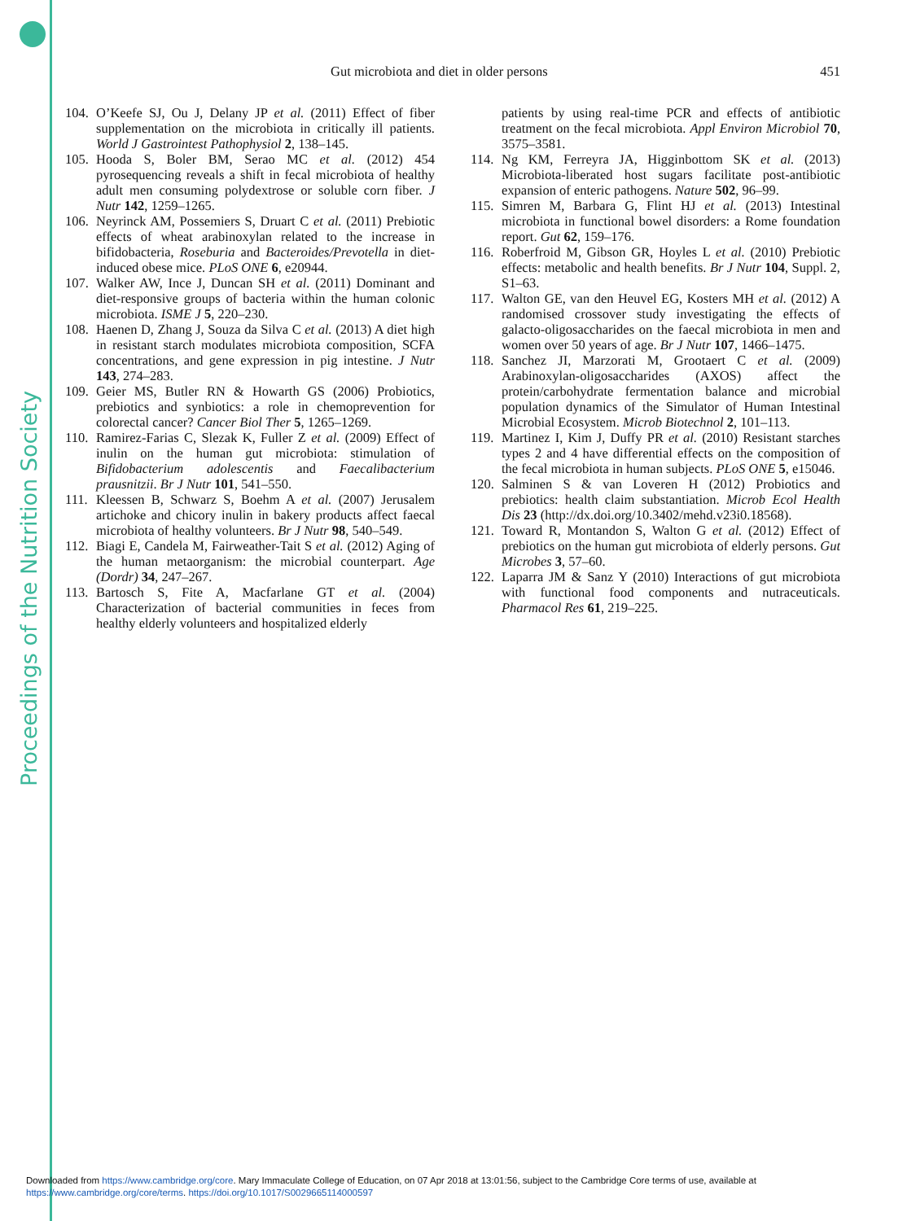Proceedings of the Nutrition Society
Gut microbiota and diet in older persons 451
104. O’Keefe SJ, Ou J, Delany JP et al. (2011) Effect of fiber supplementation on the microbiota in critically ill patients. World J Gastrointest Pathophysiol 2, 138–145.
105. Hooda S, Boler BM, Serao MC et al. (2012) 454 pyrosequencing reveals a shift in fecal microbiota of healthy adult men consuming polydextrose or soluble corn fiber. J Nutr 142, 1259–1265.
106. Neyrinck AM, Possemiers S, Druart C et al. (2011) Prebiotic effects of wheat arabinoxylan related to the increase in bifidobacteria, Roseburia and Bacteroides/Prevotella in diet-induced obese mice. PLoS ONE 6, e20944.
107. Walker AW, Ince J, Duncan SH et al. (2011) Dominant and diet-responsive groups of bacteria within the human colonic microbiota. ISME J 5, 220–230.
108. Haenen D, Zhang J, Souza da Silva C et al. (2013) A diet high in resistant starch modulates microbiota composition, SCFA concentrations, and gene expression in pig intestine. J Nutr 143, 274–283.
109. Geier MS, Butler RN & Howarth GS (2006) Probiotics, prebiotics and synbiotics: a role in chemoprevention for colorectal cancer? Cancer Biol Ther 5, 1265–1269.
110. Ramirez-Farias C, Slezak K, Fuller Z et al. (2009) Effect of inulin on the human gut microbiota: stimulation of Bifidobacterium adolescentis and Faecalibacterium prausnitzii. Br J Nutr 101, 541–550.
111. Kleessen B, Schwarz S, Boehm A et al. (2007) Jerusalem artichoke and chicory inulin in bakery products affect faecal microbiota of healthy volunteers. Br J Nutr 98, 540–549.
112. Biagi E, Candela M, Fairweather-Tait S et al. (2012) Aging of the human metaorganism: the microbial counterpart. Age (Dordr) 34, 247–267.
113. Bartosch S, Fite A, Macfarlane GT et al. (2004) Characterization of bacterial communities in feces from healthy elderly volunteers and hospitalized elderly
patients by using real-time PCR and effects of antibiotic treatment on the fecal microbiota. Appl Environ Microbiol 70, 3575–3581.
114. Ng KM, Ferreyra JA, Higginbottom SK et al. (2013) Microbiota-liberated host sugars facilitate post-antibiotic expansion of enteric pathogens. Nature 502, 96–99.
115. Simren M, Barbara G, Flint HJ et al. (2013) Intestinal microbiota in functional bowel disorders: a Rome foundation report. Gut 62, 159–176.
116. Roberfroid M, Gibson GR, Hoyles L et al. (2010) Prebiotic effects: metabolic and health benefits. Br J Nutr 104, Suppl. 2, S1–63.
117. Walton GE, van den Heuvel EG, Kosters MH et al. (2012) A randomised crossover study investigating the effects of galacto-oligosaccharides on the faecal microbiota in men and women over 50 years of age. Br J Nutr 107, 1466–1475.
118. Sanchez JI, Marzorati M, Grootaert C et al. (2009) Arabinoxylan-oligosaccharides (AXOS) affect the protein/carbohydrate fermentation balance and microbial population dynamics of the Simulator of Human Intestinal Microbial Ecosystem. Microb Biotechnol 2, 101–113.
119. Martinez I, Kim J, Duffy PR et al. (2010) Resistant starches types 2 and 4 have differential effects on the composition of the fecal microbiota in human subjects. PLoS ONE 5, e15046.
120. Salminen S & van Loveren H (2012) Probiotics and prebiotics: health claim substantiation. Microb Ecol Health Dis 23 (http://dx.doi.org/10.3402/mehd.v23i0.18568).
121. Toward R, Montandon S, Walton G et al. (2012) Effect of prebiotics on the human gut microbiota of elderly persons. Gut Microbes 3, 57–60.
122. Laparra JM & Sanz Y (2010) Interactions of gut microbiota with functional food components and nutraceuticals. Pharmacol Res 61, 219–225.
Downloaded from https://www.cambridge.org/core. Mary Immaculate College of Education, on 07 Apr 2018 at 13:01:56, subject to the Cambridge Core terms of use, available at
https://www.cambridge.org/core/terms. https://doi.org/10.1017/S0029665114000597